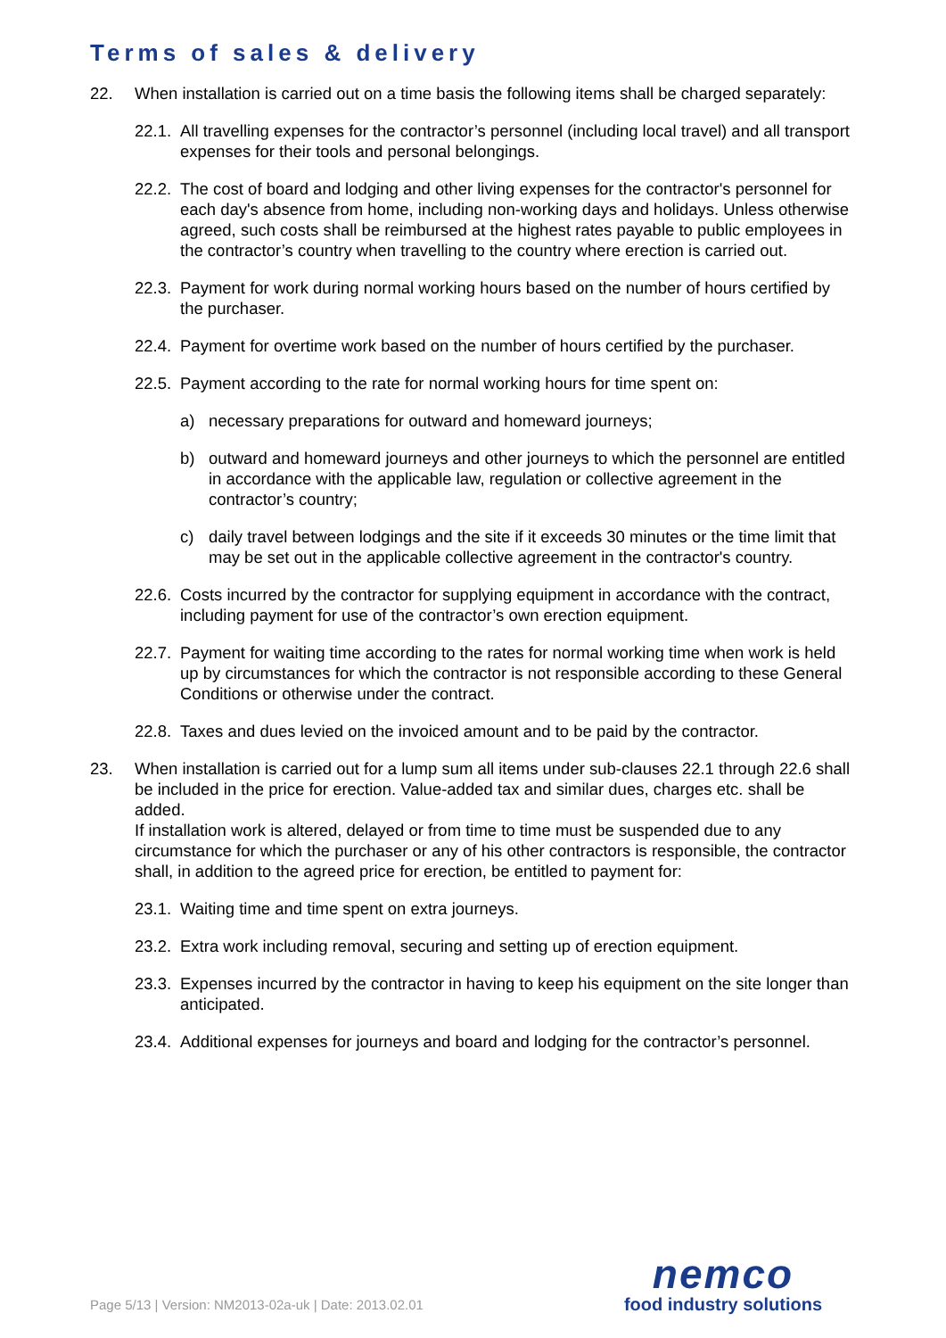Terms of sales & delivery
22. When installation is carried out on a time basis the following items shall be charged separately:
22.1.
All travelling expenses for the contractor’s personnel (including local travel) and all transport expenses for their tools and personal belongings.
22.2.
The cost of board and lodging and other living expenses for the contractor's personnel for each day's absence from home, including non-working days and holidays. Unless otherwise agreed, such costs shall be reimbursed at the highest rates payable to public employees in the contractor’s country when travelling to the country where erection is carried out.
22.3.
Payment for work during normal working hours based on the number of hours certified by the purchaser.
22.4.
Payment for overtime work based on the number of hours certified by the purchaser.
22.5.
Payment according to the rate for normal working hours for time spent on:
a) necessary preparations for outward and homeward journeys;
b) outward and homeward journeys and other journeys to which the personnel are entitled in accordance with the applicable law, regulation or collective agreement in the contractor’s country;
c) daily travel between lodgings and the site if it exceeds 30 minutes or the time limit that may be set out in the applicable collective agreement in the contractor's country.
22.6.
Costs incurred by the contractor for supplying equipment in accordance with the contract, including payment for use of the contractor’s own erection equipment.
22.7.
Payment for waiting time according to the rates for normal working time when work is held up by circumstances for which the contractor is not responsible according to these General Conditions or otherwise under the contract.
22.8.
Taxes and dues levied on the invoiced amount and to be paid by the contractor.
23. When installation is carried out for a lump sum all items under sub-clauses 22.1 through 22.6 shall be included in the price for erection. Value-added tax and similar dues, charges etc. shall be added.
If installation work is altered, delayed or from time to time must be suspended due to any circumstance for which the purchaser or any of his other contractors is responsible, the contractor shall, in addition to the agreed price for erection, be entitled to payment for:
23.1.
Waiting time and time spent on extra journeys.
23.2.
Extra work including removal, securing and setting up of erection equipment.
23.3.
Expenses incurred by the contractor in having to keep his equipment on the site longer than anticipated.
23.4.
Additional expenses for journeys and board and lodging for the contractor’s personnel.
Page 5/13 | Version: NM2013-02a-uk | Date: 2013.02.01
nemco
food industry solutions